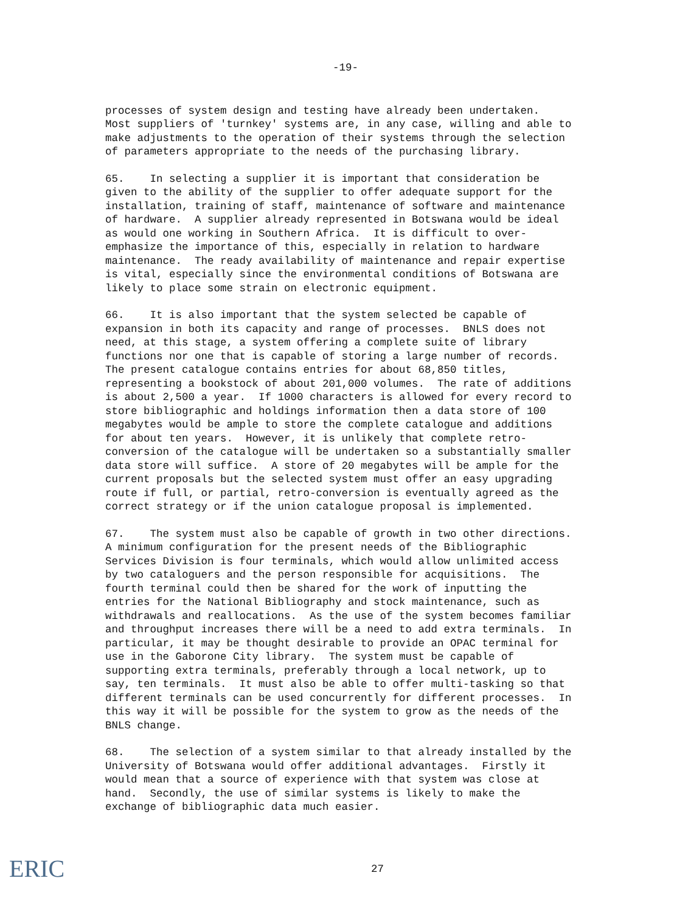-19-
processes of system design and testing have already been undertaken. Most suppliers of 'turnkey' systems are, in any case, willing and able to make adjustments to the operation of their systems through the selection of parameters appropriate to the needs of the purchasing library.
65. In selecting a supplier it is important that consideration be given to the ability of the supplier to offer adequate support for the installation, training of staff, maintenance of software and maintenance of hardware. A supplier already represented in Botswana would be ideal as would one working in Southern Africa. It is difficult to over- emphasize the importance of this, especially in relation to hardware maintenance. The ready availability of maintenance and repair expertise is vital, especially since the environmental conditions of Botswana are likely to place some strain on electronic equipment.
66. It is also important that the system selected be capable of expansion in both its capacity and range of processes. BNLS does not need, at this stage, a system offering a complete suite of library functions nor one that is capable of storing a large number of records. The present catalogue contains entries for about 68,850 titles, representing a bookstock of about 201,000 volumes. The rate of additions is about 2,500 a year. If 1000 characters is allowed for every record to store bibliographic and holdings information then a data store of 100 megabytes would be ample to store the complete catalogue and additions for about ten years. However, it is unlikely that complete retro- conversion of the catalogue will be undertaken so a substantially smaller data store will suffice. A store of 20 megabytes will be ample for the current proposals but the selected system must offer an easy upgrading route if full, or partial, retro-conversion is eventually agreed as the correct strategy or if the union catalogue proposal is implemented.
67. The system must also be capable of growth in two other directions. A minimum configuration for the present needs of the Bibliographic Services Division is four terminals, which would allow unlimited access by two cataloguers and the person responsible for acquisitions. The fourth terminal could then be shared for the work of inputting the entries for the National Bibliography and stock maintenance, such as withdrawals and reallocations. As the use of the system becomes familiar and throughput increases there will be a need to add extra terminals. In particular, it may be thought desirable to provide an OPAC terminal for use in the Gaborone City library. The system must be capable of supporting extra terminals, preferably through a local network, up to say, ten terminals. It must also be able to offer multi-tasking so that different terminals can be used concurrently for different processes. In this way it will be possible for the system to grow as the needs of the BNLS change.
68. The selection of a system similar to that already installed by the University of Botswana would offer additional advantages. Firstly it would mean that a source of experience with that system was close at hand. Secondly, the use of similar systems is likely to make the exchange of bibliographic data much easier.
ERIC 27